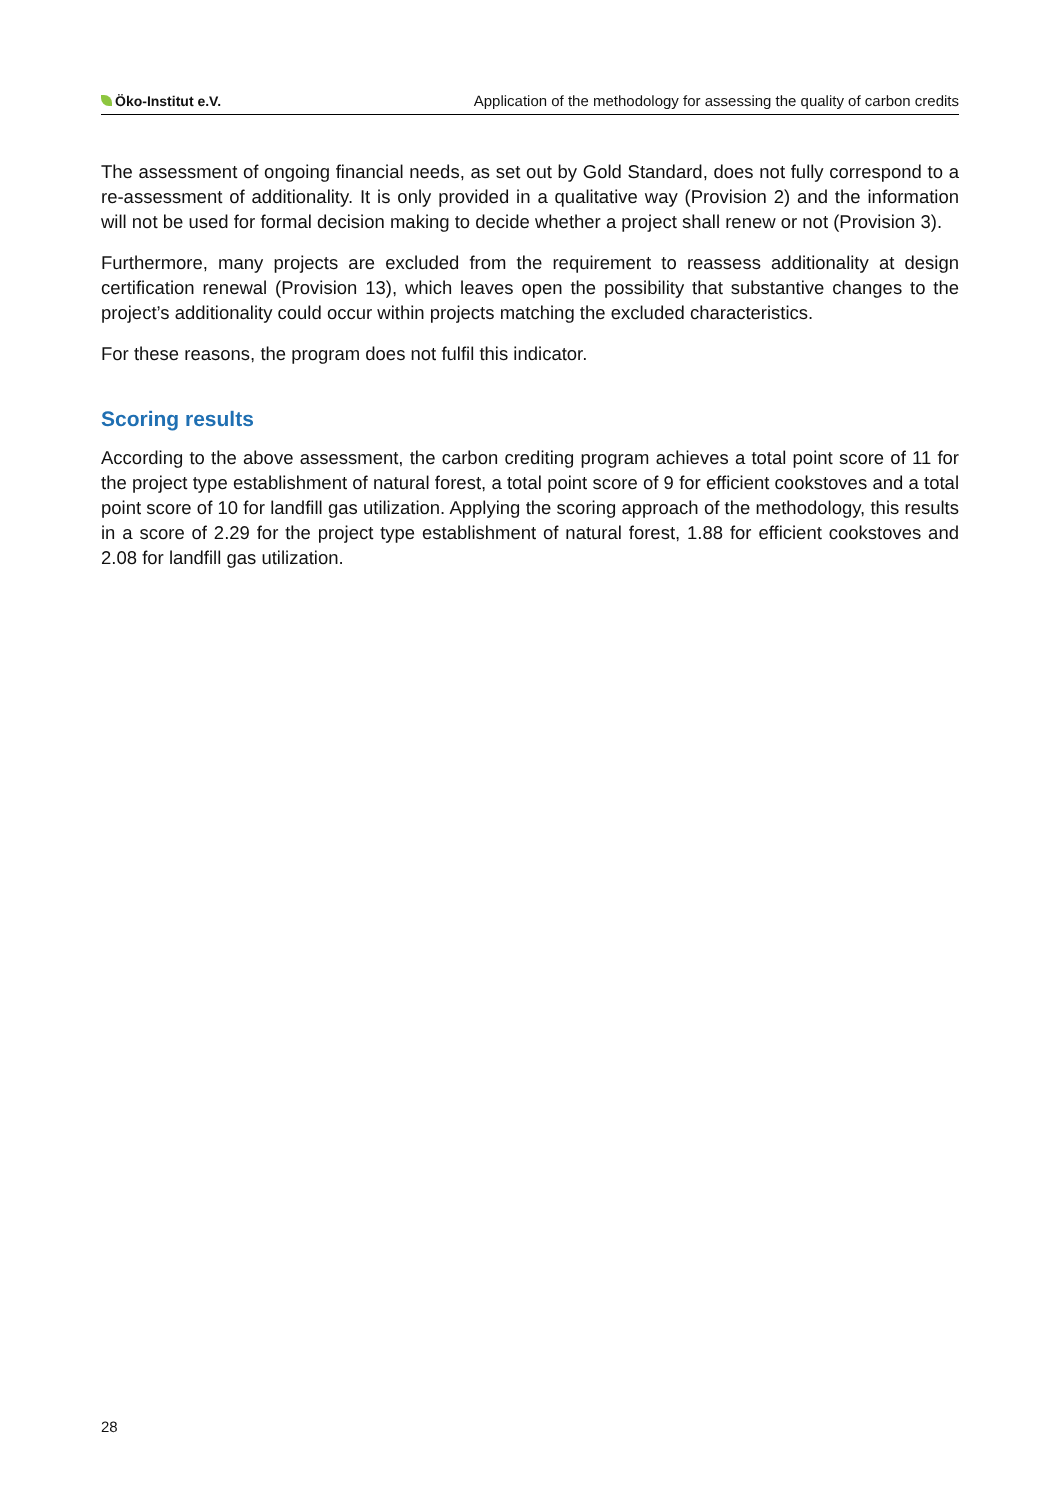Öko-Institut e.V. Application of the methodology for assessing the quality of carbon credits
The assessment of ongoing financial needs, as set out by Gold Standard, does not fully correspond to a re-assessment of additionality. It is only provided in a qualitative way (Provision 2) and the information will not be used for formal decision making to decide whether a project shall renew or not (Provision 3).
Furthermore, many projects are excluded from the requirement to reassess additionality at design certification renewal (Provision 13), which leaves open the possibility that substantive changes to the project’s additionality could occur within projects matching the excluded characteristics.
For these reasons, the program does not fulfil this indicator.
Scoring results
According to the above assessment, the carbon crediting program achieves a total point score of 11 for the project type establishment of natural forest, a total point score of 9 for efficient cookstoves and a total point score of 10 for landfill gas utilization. Applying the scoring approach of the methodology, this results in a score of 2.29 for the project type establishment of natural forest, 1.88 for efficient cookstoves and 2.08 for landfill gas utilization.
28